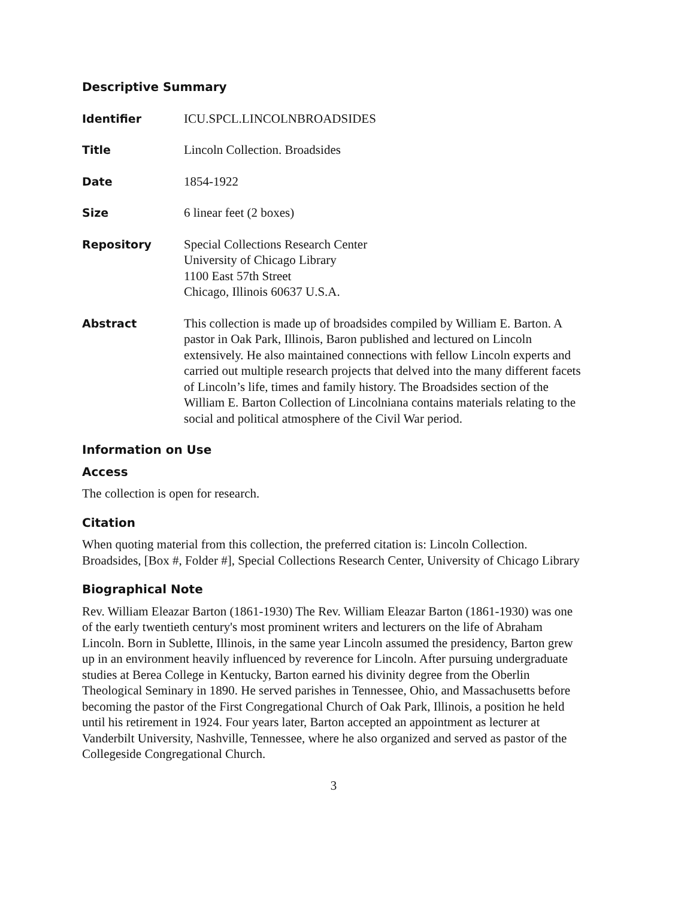Descriptive Summary
Identifier ICU.SPCL.LINCOLNBROADSIDES
Title Lincoln Collection. Broadsides
Date 1854-1922
Size 6 linear feet (2 boxes)
Repository Special Collections Research Center
University of Chicago Library
1100 East 57th Street
Chicago, Illinois 60637 U.S.A.
Abstract This collection is made up of broadsides compiled by William E. Barton. A pastor in Oak Park, Illinois, Baron published and lectured on Lincoln extensively. He also maintained connections with fellow Lincoln experts and carried out multiple research projects that delved into the many different facets of Lincoln’s life, times and family history. The Broadsides section of the William E. Barton Collection of Lincolniana contains materials relating to the social and political atmosphere of the Civil War period.
Information on Use
Access
The collection is open for research.
Citation
When quoting material from this collection, the preferred citation is: Lincoln Collection. Broadsides, [Box #, Folder #], Special Collections Research Center, University of Chicago Library
Biographical Note
Rev. William Eleazar Barton (1861-1930) The Rev. William Eleazar Barton (1861-1930) was one of the early twentieth century's most prominent writers and lecturers on the life of Abraham Lincoln. Born in Sublette, Illinois, in the same year Lincoln assumed the presidency, Barton grew up in an environment heavily influenced by reverence for Lincoln. After pursuing undergraduate studies at Berea College in Kentucky, Barton earned his divinity degree from the Oberlin Theological Seminary in 1890. He served parishes in Tennessee, Ohio, and Massachusetts before becoming the pastor of the First Congregational Church of Oak Park, Illinois, a position he held until his retirement in 1924. Four years later, Barton accepted an appointment as lecturer at Vanderbilt University, Nashville, Tennessee, where he also organized and served as pastor of the Collegeside Congregational Church.
3